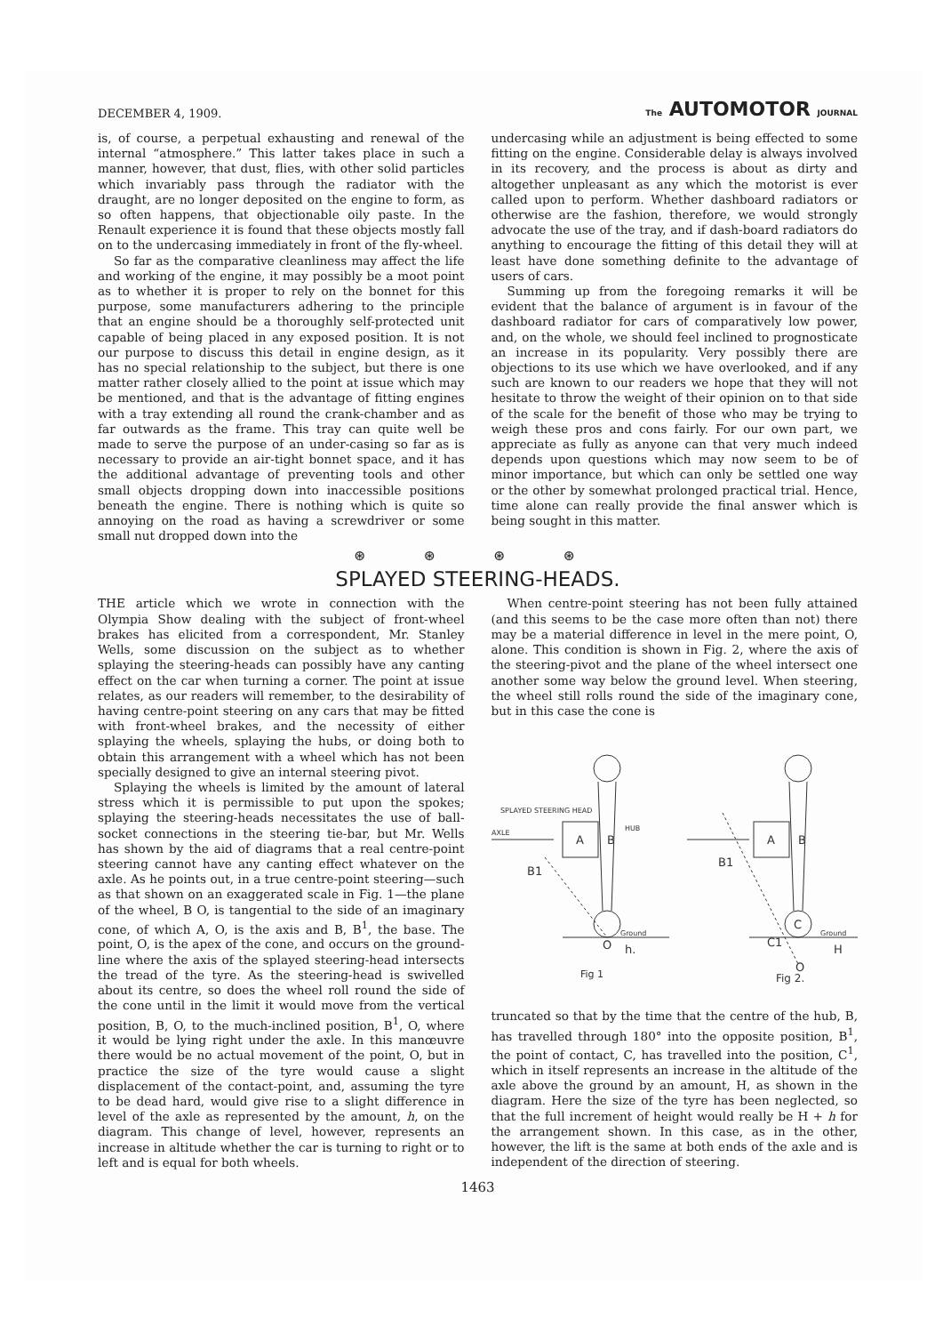DECEMBER 4, 1909. The AUTOMOTOR JOURNAL
is, of course, a perpetual exhausting and renewal of the internal “atmosphere.” This latter takes place in such a manner, however, that dust, flies, with other solid particles which invariably pass through the radiator with the draught, are no longer deposited on the engine to form, as so often happens, that objectionable oily paste. In the Renault experience it is found that these objects mostly fall on to the undercasing immediately in front of the fly-wheel.
So far as the comparative cleanliness may affect the life and working of the engine, it may possibly be a moot point as to whether it is proper to rely on the bonnet for this purpose, some manufacturers adhering to the principle that an engine should be a thoroughly self-protected unit capable of being placed in any exposed position. It is not our purpose to discuss this detail in engine design, as it has no special relationship to the subject, but there is one matter rather closely allied to the point at issue which may be mentioned, and that is the advantage of fitting engines with a tray extending all round the crank-chamber and as far outwards as the frame. This tray can quite well be made to serve the purpose of an under-casing so far as is necessary to provide an air-tight bonnet space, and it has the additional advantage of preventing tools and other small objects dropping down into inaccessible positions beneath the engine. There is nothing which is quite so annoying on the road as having a screwdriver or some small nut dropped down into the
undercasing while an adjustment is being effected to some fitting on the engine. Considerable delay is always involved in its recovery, and the process is about as dirty and altogether unpleasant as any which the motorist is ever called upon to perform. Whether dashboard radiators or otherwise are the fashion, therefore, we would strongly advocate the use of the tray, and if dash-board radiators do anything to encourage the fitting of this detail they will at least have done something definite to the advantage of users of cars.
Summing up from the foregoing remarks it will be evident that the balance of argument is in favour of the dashboard radiator for cars of comparatively low power, and, on the whole, we should feel inclined to prognosticate an increase in its popularity. Very possibly there are objections to its use which we have overlooked, and if any such are known to our readers we hope that they will not hesitate to throw the weight of their opinion on to that side of the scale for the benefit of those who may be trying to weigh these pros and cons fairly. For our own part, we appreciate as fully as anyone can that very much indeed depends upon questions which may now seem to be of minor importance, but which can only be settled one way or the other by somewhat prolonged practical trial. Hence, time alone can really provide the final answer which is being sought in this matter.
⊛ ⊛ ⊛ ⊛
SPLAYED STEERING-HEADS.
THE article which we wrote in connection with the Olympia Show dealing with the subject of front-wheel brakes has elicited from a correspondent, Mr. Stanley Wells, some discussion on the subject as to whether splaying the steering-heads can possibly have any canting effect on the car when turning a corner. The point at issue relates, as our readers will remember, to the desirability of having centre-point steering on any cars that may be fitted with front-wheel brakes, and the necessity of either splaying the wheels, splaying the hubs, or doing both to obtain this arrangement with a wheel which has not been specially designed to give an internal steering pivot.
Splaying the wheels is limited by the amount of lateral stress which it is permissible to put upon the spokes; splaying the steering-heads necessitates the use of ball-socket connections in the steering tie-bar, but Mr. Wells has shown by the aid of diagrams that a real centre-point steering cannot have any canting effect whatever on the axle. As he points out, in a true centre-point steering—such as that shown on an exaggerated scale in Fig. 1—the plane of the wheel, B O, is tangential to the side of an imaginary cone, of which A, O, is the axis and B, B<sup>1</sup>, the base. The point, O, is the apex of the cone, and occurs on the ground-line where the axis of the splayed steering-head intersects the tread of the tyre. As the steering-head is swivelled about its centre, so does the wheel roll round the side of the cone until in the limit it would move from the vertical position, B, O, to the much-inclined position, B<sup>1</sup>, O, where it would be lying right under the axle. In this manœuvre there would be no actual movement of the point, O, but in practice the size of the tyre would cause a slight displacement of the contact-point, and, assuming the tyre to be dead hard, would give rise to a slight difference in level of the axle as represented by the amount, h, on the diagram. This change of level, however, represents an increase in altitude whether the car is turning to right or to left and is equal for both wheels.
When centre-point steering has not been fully attained (and this seems to be the case more often than not) there may be a material difference in level in the mere point, O, alone. This condition is shown in Fig. 2, where the axis of the steering-pivot and the plane of the wheel intersect one another some way below the ground level. When steering, the wheel still rolls round the side of the imaginary cone, but in this case the cone is
SPLAYED STEERING HEAD
AXLE
A
B
HUB
B1
Ground
O
h.
Fig 1
A
B
B1
C
C1
Ground
H
O
Fig 2.
truncated so that by the time that the centre of the hub, B, has travelled through 180° into the opposite position, B<sup>1</sup>, the point of contact, C, has travelled into the position, C<sup>1</sup>, which in itself represents an increase in the altitude of the axle above the ground by an amount, H, as shown in the diagram. Here the size of the tyre has been neglected, so that the full increment of height would really be H + h for the arrangement shown. In this case, as in the other, however, the lift is the same at both ends of the axle and is independent of the direction of steering.
1463